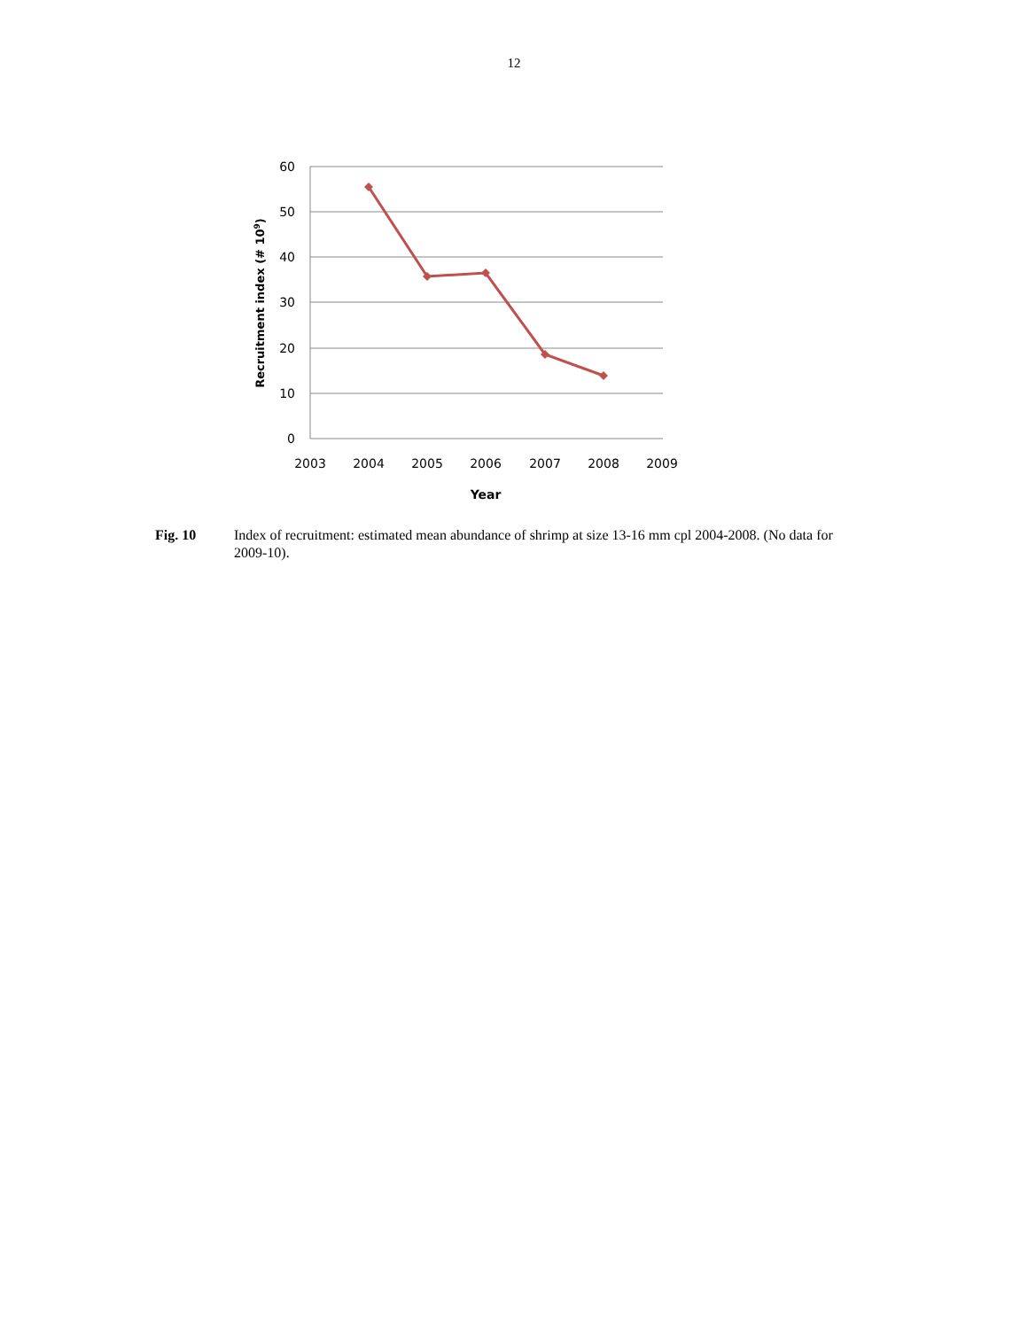12
60
50
40
30
20
10
0
2003
2004
2005
2006
2007
2008
2009
Year
Recruitment index (# 109)
Fig. 10 Index of recruitment: estimated mean abundance of shrimp at size 13-16 mm cpl 2004-2008. (No data for 2009-10).